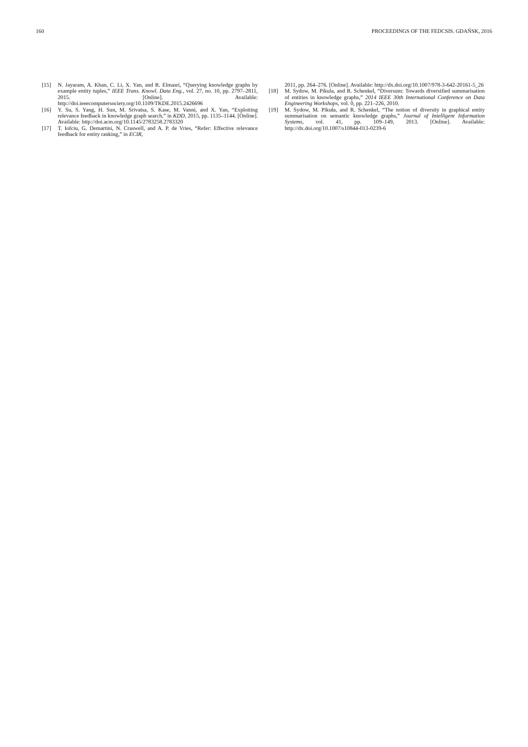160 PROCEEDINGS OF THE FEDCSIS. GDAŃSK, 2016
[15] N. Jayaram, A. Khan, C. Li, X. Yan, and R. Elmasri, “Querying knowledge graphs by example entity tuples,” IEEE Trans. Knowl. Data Eng., vol. 27, no. 10, pp. 2797–2811, 2015. [Online]. Available: http://doi.ieeecomputersociety.org/10.1109/TKDE.2015.2426696
[16] Y. Su, S. Yang, H. Sun, M. Srivatsa, S. Kase, M. Vanni, and X. Yan, “Exploiting relevance feedback in knowledge graph search,” in KDD, 2015, pp. 1135–1144. [Online]. Available: http://doi.acm.org/10.1145/2783258.2783320
[17] T. Iofciu, G. Demartini, N. Craswell, and A. P. de Vries, “Refer: Effective relevance feedback for entity ranking,” in ECIR,
2011, pp. 264–276. [Online]. Available: http://dx.doi.org/10.1007/978-3-642-20161-5_26
[18] M. Sydow, M. Pikula, and R. Schenkel, “Diversum: Towards diversified summarisation of entities in knowledge graphs,” 2014 IEEE 30th International Conference on Data Engineering Workshops, vol. 0, pp. 221–226, 2010.
[19] M. Sydow, M. Pikuła, and R. Schenkel, “The notion of diversity in graphical entity summarisation on semantic knowledge graphs,” Journal of Intelligent Information Systems, vol. 41, pp. 109–149, 2013. [Online]. Available: http://dx.doi.org/10.1007/s10844-013-0239-6